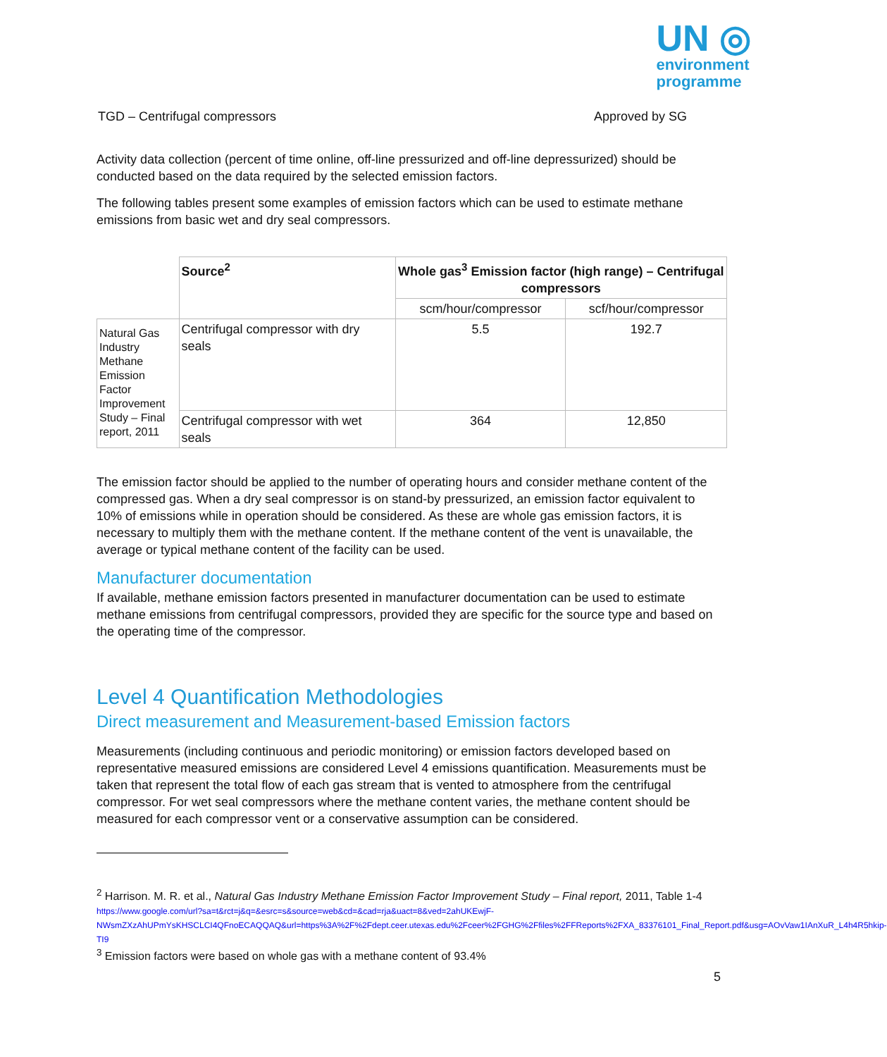UN ◎
environment
programme
TGD – Centrifugal compressors Approved by SG
Activity data collection (percent of time online, off-line pressurized and off-line depressurized) should be conducted based on the data required by the selected emission factors.
The following tables present some examples of emission factors which can be used to estimate methane emissions from basic wet and dry seal compressors.
| | Source<sup>2</sup> | Whole gas<sup>3</sup> Emission factor (high range) – Centrifugal compressors | |
| | | scm/hour/compressor | scf/hour/compressor |
| Natural Gas Industry Methane Emission Factor Improvement Study – Final report, 2011 | Centrifugal compressor with dry seals | 5.5 | 192.7 |
| | Centrifugal compressor with wet seals | 364 | 12,850 |
The emission factor should be applied to the number of operating hours and consider methane content of the compressed gas. When a dry seal compressor is on stand-by pressurized, an emission factor equivalent to 10% of emissions while in operation should be considered. As these are whole gas emission factors, it is necessary to multiply them with the methane content. If the methane content of the vent is unavailable, the average or typical methane content of the facility can be used.
Manufacturer documentation
If available, methane emission factors presented in manufacturer documentation can be used to estimate methane emissions from centrifugal compressors, provided they are specific for the source type and based on the operating time of the compressor.
Level 4 Quantification Methodologies
Direct measurement and Measurement-based Emission factors
Measurements (including continuous and periodic monitoring) or emission factors developed based on representative measured emissions are considered Level 4 emissions quantification. Measurements must be taken that represent the total flow of each gas stream that is vented to atmosphere from the centrifugal compressor. For wet seal compressors where the methane content varies, the methane content should be measured for each compressor vent or a conservative assumption can be considered.
<sup>2</sup> Harrison. M. R. et al., Natural Gas Industry Methane Emission Factor Improvement Study – Final report, 2011, Table 1-4 https://www.google.com/url?sa=t&rct=j&q=&esrc=s&source=web&cd=&cad=rja&uact=8&ved=2ahUKEwjF-NWsmZXzAhUPmYsKHSCLCI4QFnoECAQQAQ&url=https%3A%2F%2Fdept.ceer.utexas.edu%2Fceer%2FGHG%2Ffiles%2FFReports%2FXA_83376101_Final_Report.pdf&usg=AOvVaw1IAnXuR_L4h4R5hkip-TI9
<sup>3</sup> Emission factors were based on whole gas with a methane content of 93.4%
5